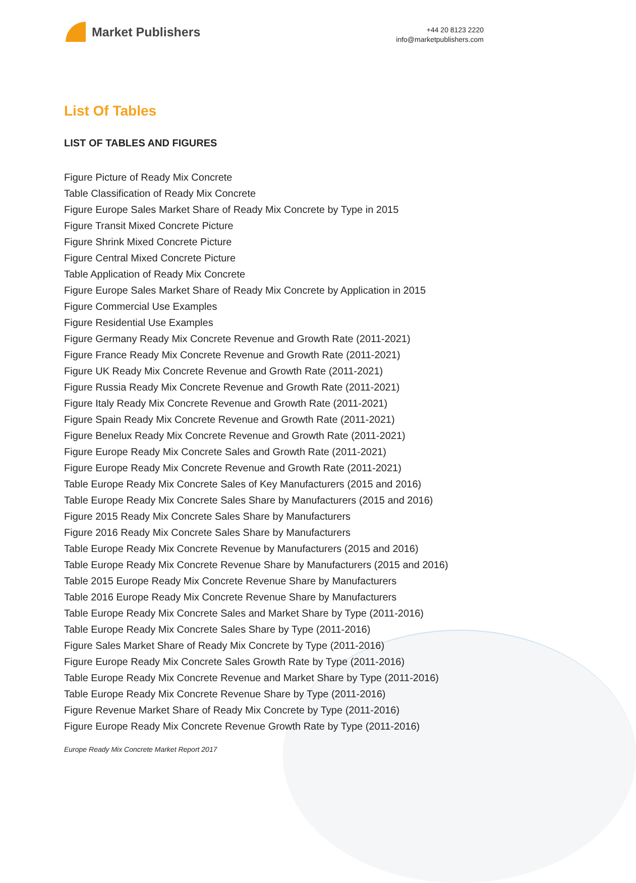Market Publishers
+44 20 8123 2220
info@marketpublishers.com
List Of Tables
LIST OF TABLES AND FIGURES
Figure Picture of Ready Mix Concrete
Table Classification of Ready Mix Concrete
Figure Europe Sales Market Share of Ready Mix Concrete by Type in 2015
Figure Transit Mixed Concrete Picture
Figure Shrink Mixed Concrete Picture
Figure Central Mixed Concrete Picture
Table Application of Ready Mix Concrete
Figure Europe Sales Market Share of Ready Mix Concrete by Application in 2015
Figure Commercial Use Examples
Figure Residential Use Examples
Figure Germany Ready Mix Concrete Revenue and Growth Rate (2011-2021)
Figure France Ready Mix Concrete Revenue and Growth Rate (2011-2021)
Figure UK Ready Mix Concrete Revenue and Growth Rate (2011-2021)
Figure Russia Ready Mix Concrete Revenue and Growth Rate (2011-2021)
Figure Italy Ready Mix Concrete Revenue and Growth Rate (2011-2021)
Figure Spain Ready Mix Concrete Revenue and Growth Rate (2011-2021)
Figure Benelux Ready Mix Concrete Revenue and Growth Rate (2011-2021)
Figure Europe Ready Mix Concrete Sales and Growth Rate (2011-2021)
Figure Europe Ready Mix Concrete Revenue and Growth Rate (2011-2021)
Table Europe Ready Mix Concrete Sales of Key Manufacturers (2015 and 2016)
Table Europe Ready Mix Concrete Sales Share by Manufacturers (2015 and 2016)
Figure 2015 Ready Mix Concrete Sales Share by Manufacturers
Figure 2016 Ready Mix Concrete Sales Share by Manufacturers
Table Europe Ready Mix Concrete Revenue by Manufacturers (2015 and 2016)
Table Europe Ready Mix Concrete Revenue Share by Manufacturers (2015 and 2016)
Table 2015 Europe Ready Mix Concrete Revenue Share by Manufacturers
Table 2016 Europe Ready Mix Concrete Revenue Share by Manufacturers
Table Europe Ready Mix Concrete Sales and Market Share by Type (2011-2016)
Table Europe Ready Mix Concrete Sales Share by Type (2011-2016)
Figure Sales Market Share of Ready Mix Concrete by Type (2011-2016)
Figure Europe Ready Mix Concrete Sales Growth Rate by Type (2011-2016)
Table Europe Ready Mix Concrete Revenue and Market Share by Type (2011-2016)
Table Europe Ready Mix Concrete Revenue Share by Type (2011-2016)
Figure Revenue Market Share of Ready Mix Concrete by Type (2011-2016)
Figure Europe Ready Mix Concrete Revenue Growth Rate by Type (2011-2016)
Europe Ready Mix Concrete Market Report 2017